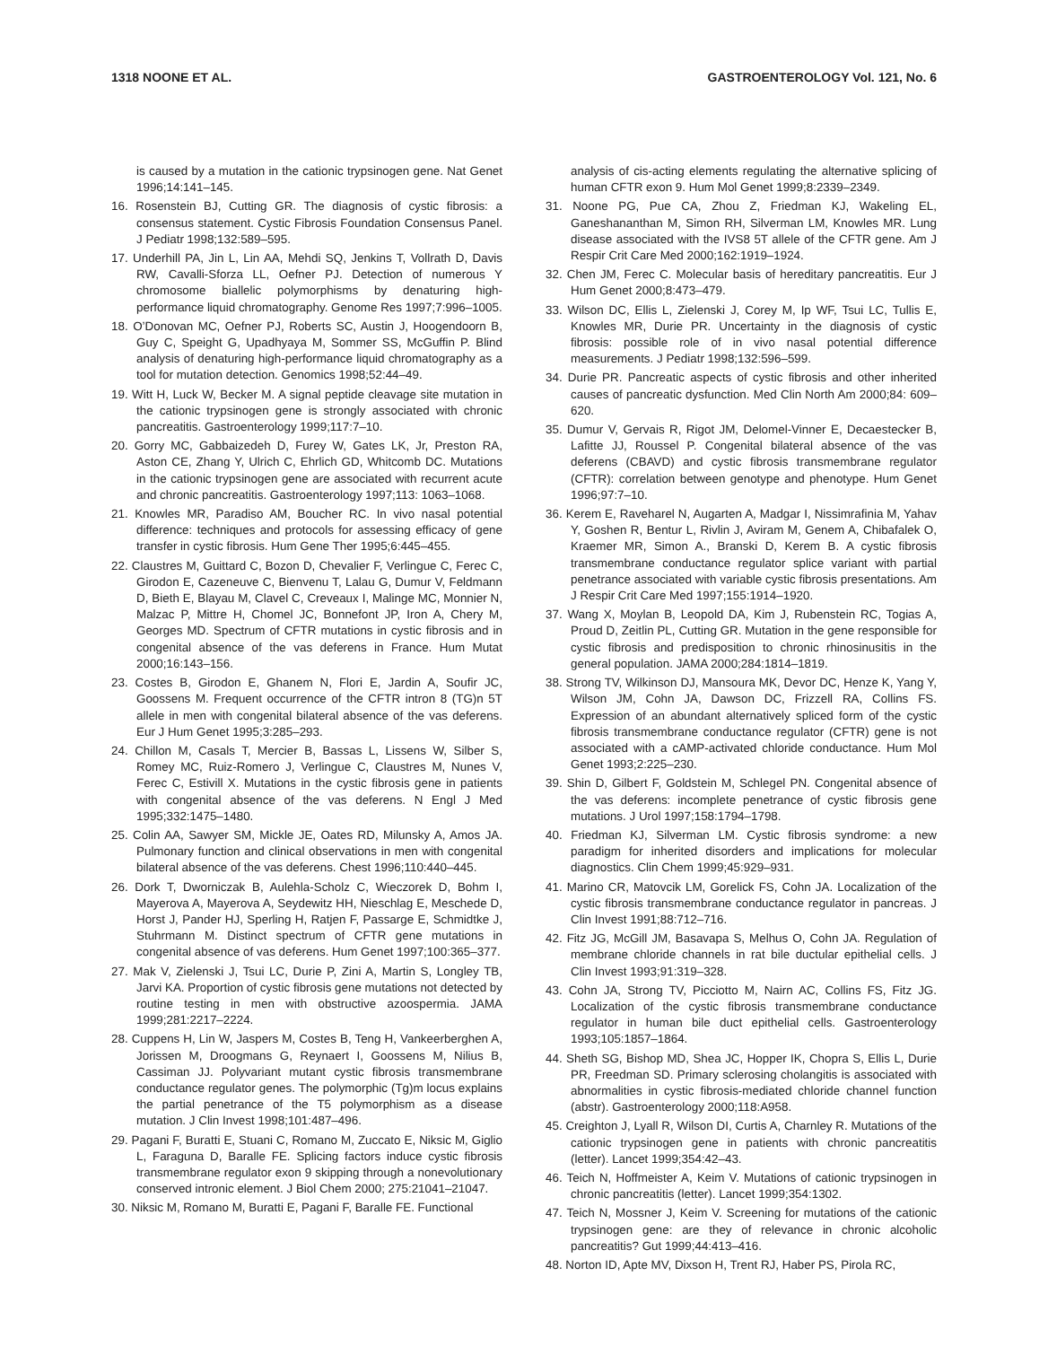1318 NOONE ET AL. GASTROENTEROLOGY Vol. 121, No. 6
is caused by a mutation in the cationic trypsinogen gene. Nat Genet 1996;14:141–145.
16. Rosenstein BJ, Cutting GR. The diagnosis of cystic fibrosis: a consensus statement. Cystic Fibrosis Foundation Consensus Panel. J Pediatr 1998;132:589–595.
17. Underhill PA, Jin L, Lin AA, Mehdi SQ, Jenkins T, Vollrath D, Davis RW, Cavalli-Sforza LL, Oefner PJ. Detection of numerous Y chromosome biallelic polymorphisms by denaturing high-performance liquid chromatography. Genome Res 1997;7:996–1005.
18. O’Donovan MC, Oefner PJ, Roberts SC, Austin J, Hoogendoorn B, Guy C, Speight G, Upadhyaya M, Sommer SS, McGuffin P. Blind analysis of denaturing high-performance liquid chromatography as a tool for mutation detection. Genomics 1998;52:44–49.
19. Witt H, Luck W, Becker M. A signal peptide cleavage site mutation in the cationic trypsinogen gene is strongly associated with chronic pancreatitis. Gastroenterology 1999;117:7–10.
20. Gorry MC, Gabbaizedeh D, Furey W, Gates LK, Jr, Preston RA, Aston CE, Zhang Y, Ulrich C, Ehrlich GD, Whitcomb DC. Mutations in the cationic trypsinogen gene are associated with recurrent acute and chronic pancreatitis. Gastroenterology 1997;113: 1063–1068.
21. Knowles MR, Paradiso AM, Boucher RC. In vivo nasal potential difference: techniques and protocols for assessing efficacy of gene transfer in cystic fibrosis. Hum Gene Ther 1995;6:445–455.
22. Claustres M, Guittard C, Bozon D, Chevalier F, Verlingue C, Ferec C, Girodon E, Cazeneuve C, Bienvenu T, Lalau G, Dumur V, Feldmann D, Bieth E, Blayau M, Clavel C, Creveaux I, Malinge MC, Monnier N, Malzac P, Mittre H, Chomel JC, Bonnefont JP, Iron A, Chery M, Georges MD. Spectrum of CFTR mutations in cystic fibrosis and in congenital absence of the vas deferens in France. Hum Mutat 2000;16:143–156.
23. Costes B, Girodon E, Ghanem N, Flori E, Jardin A, Soufir JC, Goossens M. Frequent occurrence of the CFTR intron 8 (TG)n 5T allele in men with congenital bilateral absence of the vas deferens. Eur J Hum Genet 1995;3:285–293.
24. Chillon M, Casals T, Mercier B, Bassas L, Lissens W, Silber S, Romey MC, Ruiz-Romero J, Verlingue C, Claustres M, Nunes V, Ferec C, Estivill X. Mutations in the cystic fibrosis gene in patients with congenital absence of the vas deferens. N Engl J Med 1995;332:1475–1480.
25. Colin AA, Sawyer SM, Mickle JE, Oates RD, Milunsky A, Amos JA. Pulmonary function and clinical observations in men with congenital bilateral absence of the vas deferens. Chest 1996;110:440–445.
26. Dork T, Dworniczak B, Aulehla-Scholz C, Wieczorek D, Bohm I, Mayerova A, Mayerova A, Seydewitz HH, Nieschlag E, Meschede D, Horst J, Pander HJ, Sperling H, Ratjen F, Passarge E, Schmidtke J, Stuhrmann M. Distinct spectrum of CFTR gene mutations in congenital absence of vas deferens. Hum Genet 1997;100:365–377.
27. Mak V, Zielenski J, Tsui LC, Durie P, Zini A, Martin S, Longley TB, Jarvi KA. Proportion of cystic fibrosis gene mutations not detected by routine testing in men with obstructive azoospermia. JAMA 1999;281:2217–2224.
28. Cuppens H, Lin W, Jaspers M, Costes B, Teng H, Vankeerberghen A, Jorissen M, Droogmans G, Reynaert I, Goossens M, Nilius B, Cassiman JJ. Polyvariant mutant cystic fibrosis transmembrane conductance regulator genes. The polymorphic (Tg)m locus explains the partial penetrance of the T5 polymorphism as a disease mutation. J Clin Invest 1998;101:487–496.
29. Pagani F, Buratti E, Stuani C, Romano M, Zuccato E, Niksic M, Giglio L, Faraguna D, Baralle FE. Splicing factors induce cystic fibrosis transmembrane regulator exon 9 skipping through a nonevolutionary conserved intronic element. J Biol Chem 2000; 275:21041–21047.
30. Niksic M, Romano M, Buratti E, Pagani F, Baralle FE. Functional
analysis of cis-acting elements regulating the alternative splicing of human CFTR exon 9. Hum Mol Genet 1999;8:2339–2349.
31. Noone PG, Pue CA, Zhou Z, Friedman KJ, Wakeling EL, Ganeshananthan M, Simon RH, Silverman LM, Knowles MR. Lung disease associated with the IVS8 5T allele of the CFTR gene. Am J Respir Crit Care Med 2000;162:1919–1924.
32. Chen JM, Ferec C. Molecular basis of hereditary pancreatitis. Eur J Hum Genet 2000;8:473–479.
33. Wilson DC, Ellis L, Zielenski J, Corey M, Ip WF, Tsui LC, Tullis E, Knowles MR, Durie PR. Uncertainty in the diagnosis of cystic fibrosis: possible role of in vivo nasal potential difference measurements. J Pediatr 1998;132:596–599.
34. Durie PR. Pancreatic aspects of cystic fibrosis and other inherited causes of pancreatic dysfunction. Med Clin North Am 2000;84: 609–620.
35. Dumur V, Gervais R, Rigot JM, Delomel-Vinner E, Decaestecker B, Lafitte JJ, Roussel P. Congenital bilateral absence of the vas deferens (CBAVD) and cystic fibrosis transmembrane regulator (CFTR): correlation between genotype and phenotype. Hum Genet 1996;97:7–10.
36. Kerem E, Raveharel N, Augarten A, Madgar I, Nissimrafinia M, Yahav Y, Goshen R, Bentur L, Rivlin J, Aviram M, Genem A, Chibafalek O, Kraemer MR, Simon A., Branski D, Kerem B. A cystic fibrosis transmembrane conductance regulator splice variant with partial penetrance associated with variable cystic fibrosis presentations. Am J Respir Crit Care Med 1997;155:1914–1920.
37. Wang X, Moylan B, Leopold DA, Kim J, Rubenstein RC, Togias A, Proud D, Zeitlin PL, Cutting GR. Mutation in the gene responsible for cystic fibrosis and predisposition to chronic rhinosinusitis in the general population. JAMA 2000;284:1814–1819.
38. Strong TV, Wilkinson DJ, Mansoura MK, Devor DC, Henze K, Yang Y, Wilson JM, Cohn JA, Dawson DC, Frizzell RA, Collins FS. Expression of an abundant alternatively spliced form of the cystic fibrosis transmembrane conductance regulator (CFTR) gene is not associated with a cAMP-activated chloride conductance. Hum Mol Genet 1993;2:225–230.
39. Shin D, Gilbert F, Goldstein M, Schlegel PN. Congenital absence of the vas deferens: incomplete penetrance of cystic fibrosis gene mutations. J Urol 1997;158:1794–1798.
40. Friedman KJ, Silverman LM. Cystic fibrosis syndrome: a new paradigm for inherited disorders and implications for molecular diagnostics. Clin Chem 1999;45:929–931.
41. Marino CR, Matovcik LM, Gorelick FS, Cohn JA. Localization of the cystic fibrosis transmembrane conductance regulator in pancreas. J Clin Invest 1991;88:712–716.
42. Fitz JG, McGill JM, Basavapa S, Melhus O, Cohn JA. Regulation of membrane chloride channels in rat bile ductular epithelial cells. J Clin Invest 1993;91:319–328.
43. Cohn JA, Strong TV, Picciotto M, Nairn AC, Collins FS, Fitz JG. Localization of the cystic fibrosis transmembrane conductance regulator in human bile duct epithelial cells. Gastroenterology 1993;105:1857–1864.
44. Sheth SG, Bishop MD, Shea JC, Hopper IK, Chopra S, Ellis L, Durie PR, Freedman SD. Primary sclerosing cholangitis is associated with abnormalities in cystic fibrosis-mediated chloride channel function (abstr). Gastroenterology 2000;118:A958.
45. Creighton J, Lyall R, Wilson DI, Curtis A, Charnley R. Mutations of the cationic trypsinogen gene in patients with chronic pancreatitis (letter). Lancet 1999;354:42–43.
46. Teich N, Hoffmeister A, Keim V. Mutations of cationic trypsinogen in chronic pancreatitis (letter). Lancet 1999;354:1302.
47. Teich N, Mossner J, Keim V. Screening for mutations of the cationic trypsinogen gene: are they of relevance in chronic alcoholic pancreatitis? Gut 1999;44:413–416.
48. Norton ID, Apte MV, Dixson H, Trent RJ, Haber PS, Pirola RC,